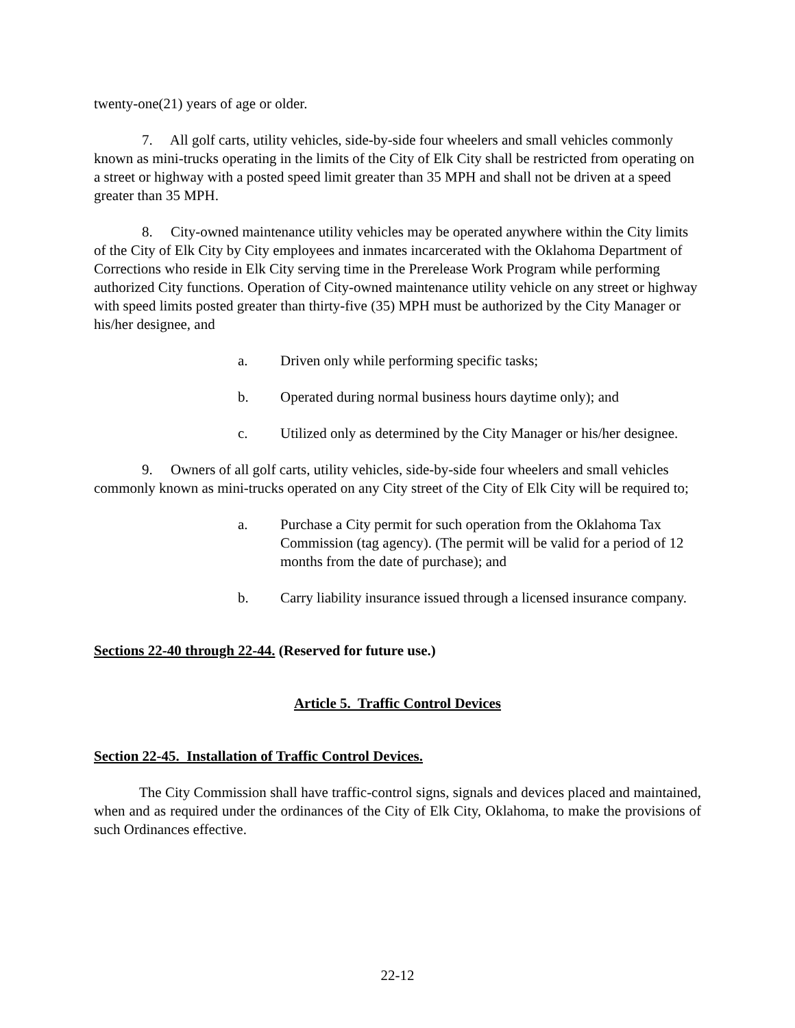twenty-one(21) years of age or older.
7. All golf carts, utility vehicles, side-by-side four wheelers and small vehicles commonly known as mini-trucks operating in the limits of the City of Elk City shall be restricted from operating on a street or highway with a posted speed limit greater than 35 MPH and shall not be driven at a speed greater than 35 MPH.
8. City-owned maintenance utility vehicles may be operated anywhere within the City limits of the City of Elk City by City employees and inmates incarcerated with the Oklahoma Department of Corrections who reside in Elk City serving time in the Prerelease Work Program while performing authorized City functions. Operation of City-owned maintenance utility vehicle on any street or highway with speed limits posted greater than thirty-five (35) MPH must be authorized by the City Manager or his/her designee, and
a. Driven only while performing specific tasks;
b. Operated during normal business hours daytime only); and
c. Utilized only as determined by the City Manager or his/her designee.
9. Owners of all golf carts, utility vehicles, side-by-side four wheelers and small vehicles commonly known as mini-trucks operated on any City street of the City of Elk City will be required to;
a. Purchase a City permit for such operation from the Oklahoma Tax Commission (tag agency). (The permit will be valid for a period of 12 months from the date of purchase); and
b. Carry liability insurance issued through a licensed insurance company.
Sections 22-40 through 22-44. (Reserved for future use.)
Article 5. Traffic Control Devices
Section 22-45. Installation of Traffic Control Devices.
The City Commission shall have traffic-control signs, signals and devices placed and maintained, when and as required under the ordinances of the City of Elk City, Oklahoma, to make the provisions of such Ordinances effective.
22-12